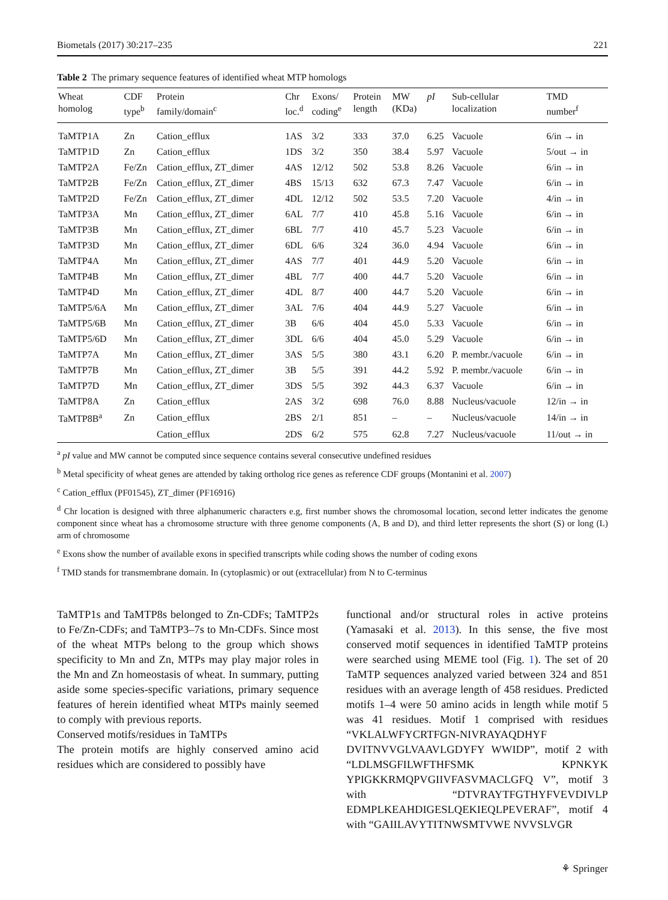Biometals (2017) 30:217–235 221
Table 2 The primary sequence features of identified wheat MTP homologs
| Wheat homolog | CDF type<sup>b</sup> | Protein family/domain<sup>c</sup> | Chr loc.<sup>d</sup> | Exons/ coding<sup>e</sup> | Protein length | MW (KDa) | pI | Sub-cellular localization | TMD number<sup>f</sup> |
| --- | --- | --- | --- | --- | --- | --- | --- | --- | --- |
| TaMTP1A | Zn | Cation_efflux | 1AS | 3/2 | 333 | 37.0 | 6.25 | Vacuole | 6/in → in |
| TaMTP1D | Zn | Cation_efflux | 1DS | 3/2 | 350 | 38.4 | 5.97 | Vacuole | 5/out → in |
| TaMTP2A | Fe/Zn | Cation_efflux, ZT_dimer | 4AS | 12/12 | 502 | 53.8 | 8.26 | Vacuole | 6/in → in |
| TaMTP2B | Fe/Zn | Cation_efflux, ZT_dimer | 4BS | 15/13 | 632 | 67.3 | 7.47 | Vacuole | 6/in → in |
| TaMTP2D | Fe/Zn | Cation_efflux, ZT_dimer | 4DL | 12/12 | 502 | 53.5 | 7.20 | Vacuole | 4/in → in |
| TaMTP3A | Mn | Cation_efflux, ZT_dimer | 6AL | 7/7 | 410 | 45.8 | 5.16 | Vacuole | 6/in → in |
| TaMTP3B | Mn | Cation_efflux, ZT_dimer | 6BL | 7/7 | 410 | 45.7 | 5.23 | Vacuole | 6/in → in |
| TaMTP3D | Mn | Cation_efflux, ZT_dimer | 6DL | 6/6 | 324 | 36.0 | 4.94 | Vacuole | 6/in → in |
| TaMTP4A | Mn | Cation_efflux, ZT_dimer | 4AS | 7/7 | 401 | 44.9 | 5.20 | Vacuole | 6/in → in |
| TaMTP4B | Mn | Cation_efflux, ZT_dimer | 4BL | 7/7 | 400 | 44.7 | 5.20 | Vacuole | 6/in → in |
| TaMTP4D | Mn | Cation_efflux, ZT_dimer | 4DL | 8/7 | 400 | 44.7 | 5.20 | Vacuole | 6/in → in |
| TaMTP5/6A | Mn | Cation_efflux, ZT_dimer | 3AL | 7/6 | 404 | 44.9 | 5.27 | Vacuole | 6/in → in |
| TaMTP5/6B | Mn | Cation_efflux, ZT_dimer | 3B | 6/6 | 404 | 45.0 | 5.33 | Vacuole | 6/in → in |
| TaMTP5/6D | Mn | Cation_efflux, ZT_dimer | 3DL | 6/6 | 404 | 45.0 | 5.29 | Vacuole | 6/in → in |
| TaMTP7A | Mn | Cation_efflux, ZT_dimer | 3AS | 5/5 | 380 | 43.1 | 6.20 | P. membr./vacuole | 6/in → in |
| TaMTP7B | Mn | Cation_efflux, ZT_dimer | 3B | 5/5 | 391 | 44.2 | 5.92 | P. membr./vacuole | 6/in → in |
| TaMTP7D | Mn | Cation_efflux, ZT_dimer | 3DS | 5/5 | 392 | 44.3 | 6.37 | Vacuole | 6/in → in |
| TaMTP8A | Zn | Cation_efflux | 2AS | 3/2 | 698 | 76.0 | 8.88 | Nucleus/vacuole | 12/in → in |
| TaMTP8B<sup>a</sup> | Zn | Cation_efflux | 2BS | 2/1 | 851 | – | – | Nucleus/vacuole | 14/in → in |
| | | Cation_efflux | 2DS | 6/2 | 575 | 62.8 | 7.27 | Nucleus/vacuole | 11/out → in |
<sup>a</sup> pI value and MW cannot be computed since sequence contains several consecutive undefined residues
<sup>b</sup> Metal specificity of wheat genes are attended by taking ortholog rice genes as reference CDF groups (Montanini et al. 2007)
<sup>c</sup> Cation_efflux (PF01545), ZT_dimer (PF16916)
<sup>d</sup> Chr location is designed with three alphanumeric characters e.g, first number shows the chromosomal location, second letter indicates the genome component since wheat has a chromosome structure with three genome components (A, B and D), and third letter represents the short (S) or long (L) arm of chromosome
<sup>e</sup> Exons show the number of available exons in specified transcripts while coding shows the number of coding exons
<sup>f</sup> TMD stands for transmembrane domain. In (cytoplasmic) or out (extracellular) from N to C-terminus
TaMTP1s and TaMTP8s belonged to Zn-CDFs; TaMTP2s to Fe/Zn-CDFs; and TaMTP3–7s to Mn-CDFs. Since most of the wheat MTPs belong to the group which shows specificity to Mn and Zn, MTPs may play major roles in the Mn and Zn homeostasis of wheat. In summary, putting aside some species-specific variations, primary sequence features of herein identified wheat MTPs mainly seemed to comply with previous reports.
Conserved motifs/residues in TaMTPs
The protein motifs are highly conserved amino acid residues which are considered to possibly have
functional and/or structural roles in active proteins (Yamasaki et al. 2013). In this sense, the five most conserved motif sequences in identified TaMTP proteins were searched using MEME tool (Fig. 1). The set of 20 TaMTP sequences analyzed varied between 324 and 851 residues with an average length of 458 residues. Predicted motifs 1–4 were 50 amino acids in length while motif 5 was 41 residues. Motif 1 comprised with residues “VKLALWFYCRTFGN-NIVRAYAQDHYF DVITNVVGLVAAVLGDYFY WWIDP”, motif 2 with “LDLMSGFILWFTHFSMK KPNKYK YPIGKKRMQPVGIIVFASVMACLGFQ V”, motif 3 with “DTVRAYTFGTHYFVEVDIVLP EDMPLKEAHDIGESLQEKIEQLPEVERAF”, motif 4 with “GAIILAVYTITNWSMTVWE NVVSLVGR
⚘ Springer